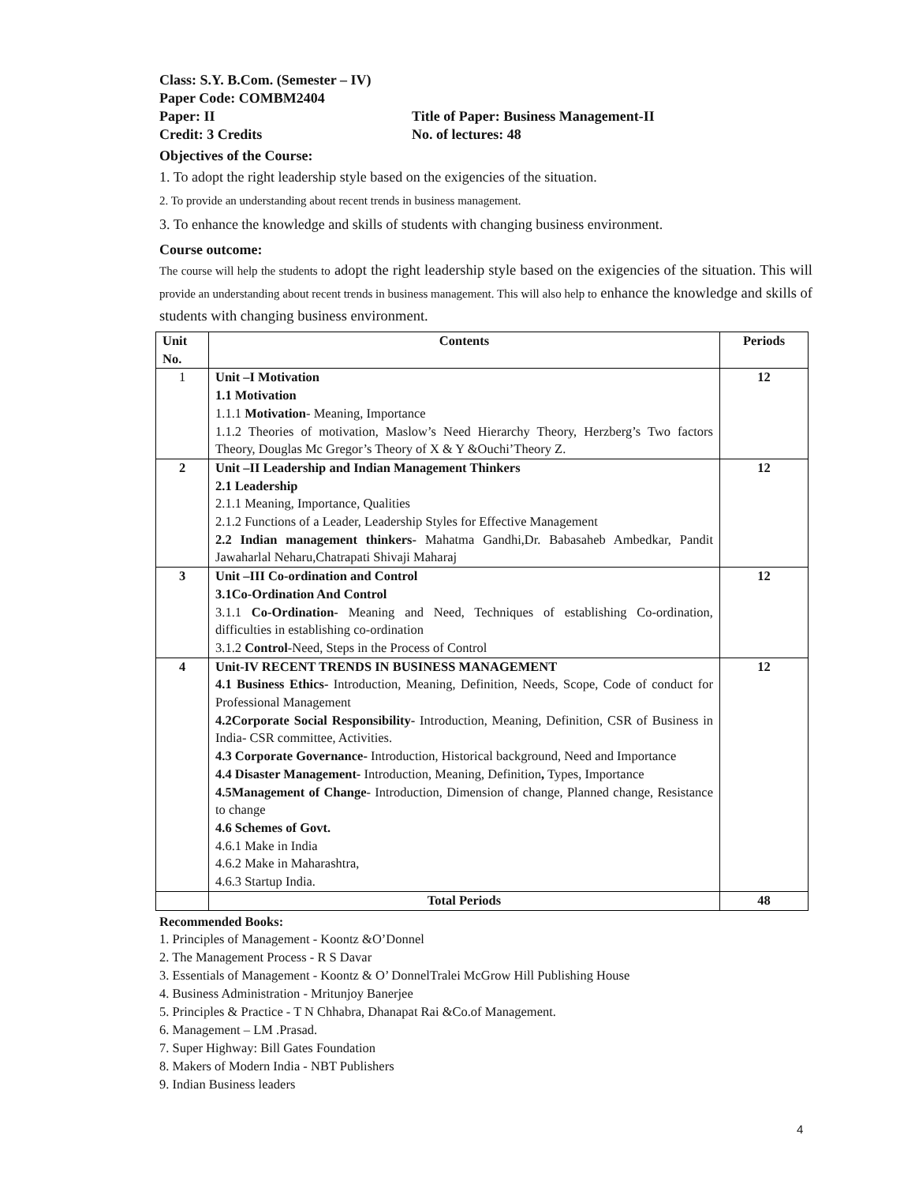Class: S.Y. B.Com. (Semester – IV)
Paper Code: COMBM2404
Paper: II Title of Paper: Business Management-II
Credit: 3 Credits No. of lectures: 48
Objectives of the Course:
1. To adopt the right leadership style based on the exigencies of the situation.
2. To provide an understanding about recent trends in business management.
3. To enhance the knowledge and skills of students with changing business environment.
Course outcome:
The course will help the students to adopt the right leadership style based on the exigencies of the situation. This will provide an understanding about recent trends in business management. This will also help to enhance the knowledge and skills of students with changing business environment.
| Unit No. | Contents | Periods |
| --- | --- | --- |
| 1 | Unit –I Motivation 1.1 Motivation 1.1.1 Motivation - Meaning, Importance 1.1.2 Theories of motivation, Maslow’s Need Hierarchy Theory, Herzberg’s Two factors Theory, Douglas Mc Gregor’s Theory of X & Y &Ouchi’Theory Z. | 12 |
| 2 | Unit –II Leadership and Indian Management Thinkers 2.1 Leadership 2.1.1 Meaning, Importance, Qualities 2.1.2 Functions of a Leader, Leadership Styles for Effective Management 2.2 Indian management thinkers- Mahatma Gandhi,Dr. Babasaheb Ambedkar, Pandit Jawaharlal Neharu,Chatrapati Shivaji Maharaj | 12 |
| 3 | Unit –III Co-ordination and Control 3.1Co-Ordination And Control 3.1.1 Co-Ordination- Meaning and Need, Techniques of establishing Co-ordination, difficulties in establishing co-ordination 3.1.2 Control -Need, Steps in the Process of Control | 12 |
| 4 | Unit-IV RECENT TRENDS IN BUSINESS MANAGEMENT 4.1 Business Ethics- Introduction, Meaning, Definition, Needs, Scope, Code of conduct for Professional Management 4.2Corporate Social Responsibility- Introduction, Meaning, Definition, CSR of Business in India- CSR committee, Activities. 4.3 Corporate Governance- Introduction, Historical background, Need and Importance 4.4 Disaster Management- Introduction, Meaning, Definition , Types, Importance 4.5Management of Change - Introduction, Dimension of change, Planned change, Resistance to change 4.6 Schemes of Govt. 4.6.1 Make in India 4.6.2 Make in Maharashtra, 4.6.3 Startup India. | 12 |
| | Total Periods | 48 |
Recommended Books:
1. Principles of Management - Koontz &O’Donnel
2. The Management Process - R S Davar
3. Essentials of Management - Koontz & O’ DonnelTralei McGrow Hill Publishing House
4. Business Administration - Mritunjoy Banerjee
5. Principles & Practice - T N Chhabra, Dhanapat Rai &Co.of Management.
6. Management – LM .Prasad.
7. Super Highway: Bill Gates Foundation
8. Makers of Modern India - NBT Publishers
9. Indian Business leaders
4